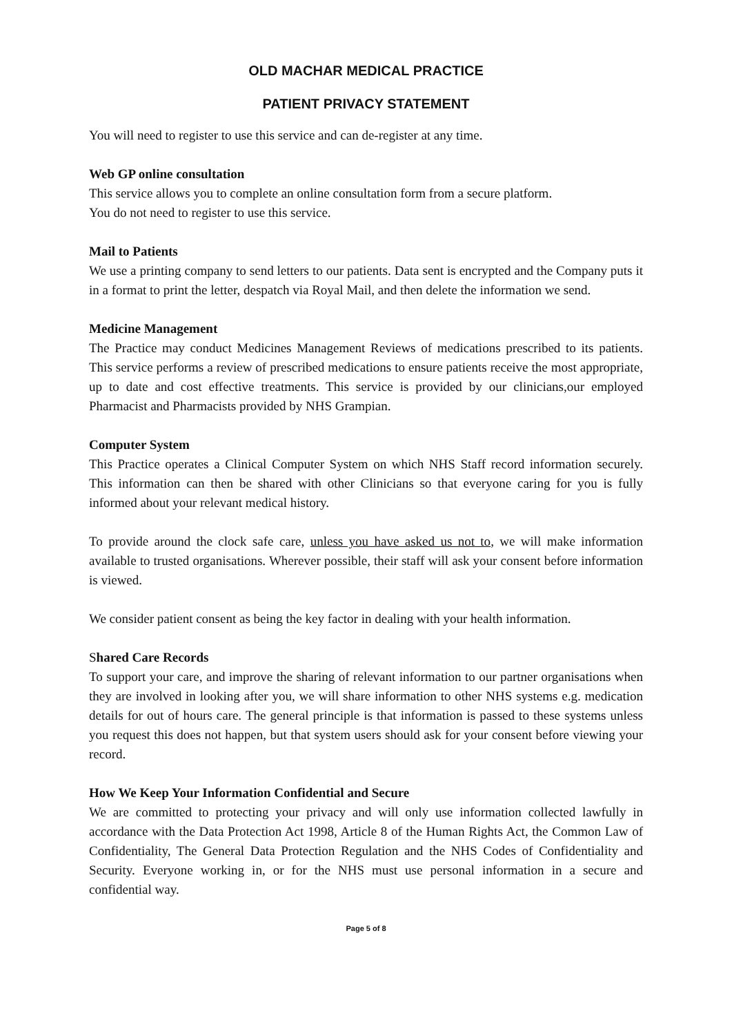OLD MACHAR MEDICAL PRACTICE
PATIENT PRIVACY STATEMENT
You will need to register to use this service and can de-register at any time.
Web GP online consultation
This service allows you to complete an online consultation form from a secure platform.
You do not need to register to use this service.
Mail to Patients
We use a printing company to send letters to our patients. Data sent is encrypted and the Company puts it in a format to print the letter, despatch via Royal Mail, and then delete the information we send.
Medicine Management
The Practice may conduct Medicines Management Reviews of medications prescribed to its patients. This service performs a review of prescribed medications to ensure patients receive the most appropriate, up to date and cost effective treatments. This service is provided by our clinicians,our employed Pharmacist and Pharmacists provided by NHS Grampian.
Computer System
This Practice operates a Clinical Computer System on which NHS Staff record information securely. This information can then be shared with other Clinicians so that everyone caring for you is fully informed about your relevant medical history.
To provide around the clock safe care, unless you have asked us not to, we will make information available to trusted organisations. Wherever possible, their staff will ask your consent before information is viewed.
We consider patient consent as being the key factor in dealing with your health information.
Shared Care Records
To support your care, and improve the sharing of relevant information to our partner organisations when they are involved in looking after you, we will share information to other NHS systems e.g. medication details for out of hours care. The general principle is that information is passed to these systems unless you request this does not happen, but that system users should ask for your consent before viewing your record.
How We Keep Your Information Confidential and Secure
We are committed to protecting your privacy and will only use information collected lawfully in accordance with the Data Protection Act 1998, Article 8 of the Human Rights Act, the Common Law of Confidentiality, The General Data Protection Regulation and the NHS Codes of Confidentiality and Security. Everyone working in, or for the NHS must use personal information in a secure and confidential way.
Page 5 of 8